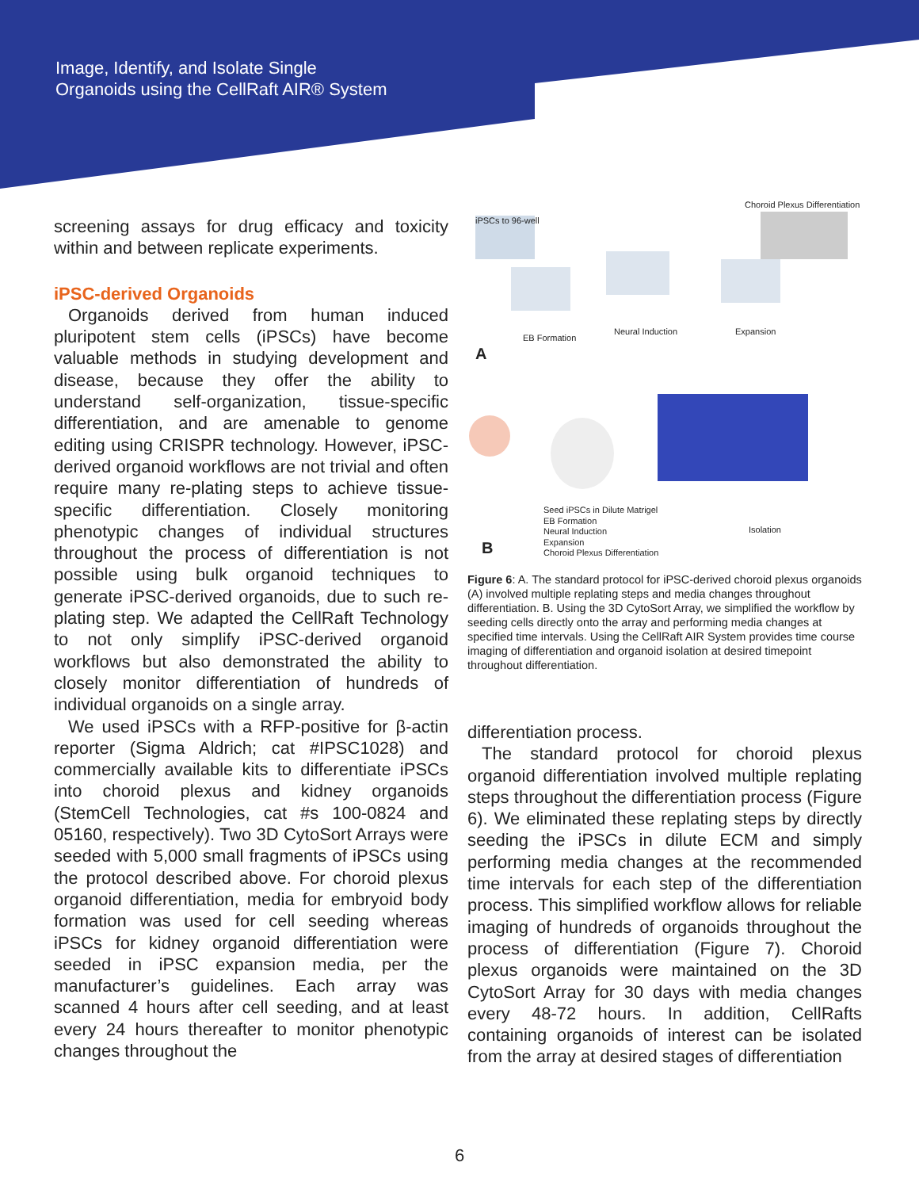Image, Identify, and Isolate Single
Organoids using the CellRaft AIR® System
screening assays for drug efficacy and toxicity within and between replicate experiments.
iPSC-derived Organoids
Organoids derived from human induced pluripotent stem cells (iPSCs) have become valuable methods in studying development and disease, because they offer the ability to understand self-organization, tissue-specific differentiation, and are amenable to genome editing using CRISPR technology. However, iPSC-derived organoid workflows are not trivial and often require many re-plating steps to achieve tissue-specific differentiation. Closely monitoring phenotypic changes of individual structures throughout the process of differentiation is not possible using bulk organoid techniques to generate iPSC-derived organoids, due to such re-plating step. We adapted the CellRaft Technology to not only simplify iPSC-derived organoid workflows but also demonstrated the ability to closely monitor differentiation of hundreds of individual organoids on a single array.
We used iPSCs with a RFP-positive for β-actin reporter (Sigma Aldrich; cat #IPSC1028) and commercially available kits to differentiate iPSCs into choroid plexus and kidney organoids (StemCell Technologies, cat #s 100-0824 and 05160, respectively). Two 3D CytoSort Arrays were seeded with 5,000 small fragments of iPSCs using the protocol described above. For choroid plexus organoid differentiation, media for embryoid body formation was used for cell seeding whereas iPSCs for kidney organoid differentiation were seeded in iPSC expansion media, per the manufacturer’s guidelines. Each array was scanned 4 hours after cell seeding, and at least every 24 hours thereafter to monitor phenotypic changes throughout the
iPSCs to 96-well
Choroid Plexus Differentiation
EB Formation
Neural Induction Expansion
A
Seed iPSCs in Dilute Matrigel
EB Formation
Neural Induction
Expansion
Choroid Plexus Differentiation
Isolation
B
Figure 6: A. The standard protocol for iPSC-derived choroid plexus organoids (A) involved multiple replating steps and media changes throughout differentiation. B. Using the 3D CytoSort Array, we simplified the workflow by seeding cells directly onto the array and performing media changes at specified time intervals. Using the CellRaft AIR System provides time course imaging of differentiation and organoid isolation at desired timepoint throughout differentiation.
differentiation process.
The standard protocol for choroid plexus organoid differentiation involved multiple replating steps throughout the differentiation process (Figure 6). We eliminated these replating steps by directly seeding the iPSCs in dilute ECM and simply performing media changes at the recommended time intervals for each step of the differentiation process. This simplified workflow allows for reliable imaging of hundreds of organoids throughout the process of differentiation (Figure 7). Choroid plexus organoids were maintained on the 3D CytoSort Array for 30 days with media changes every 48-72 hours. In addition, CellRafts containing organoids of interest can be isolated from the array at desired stages of differentiation
6